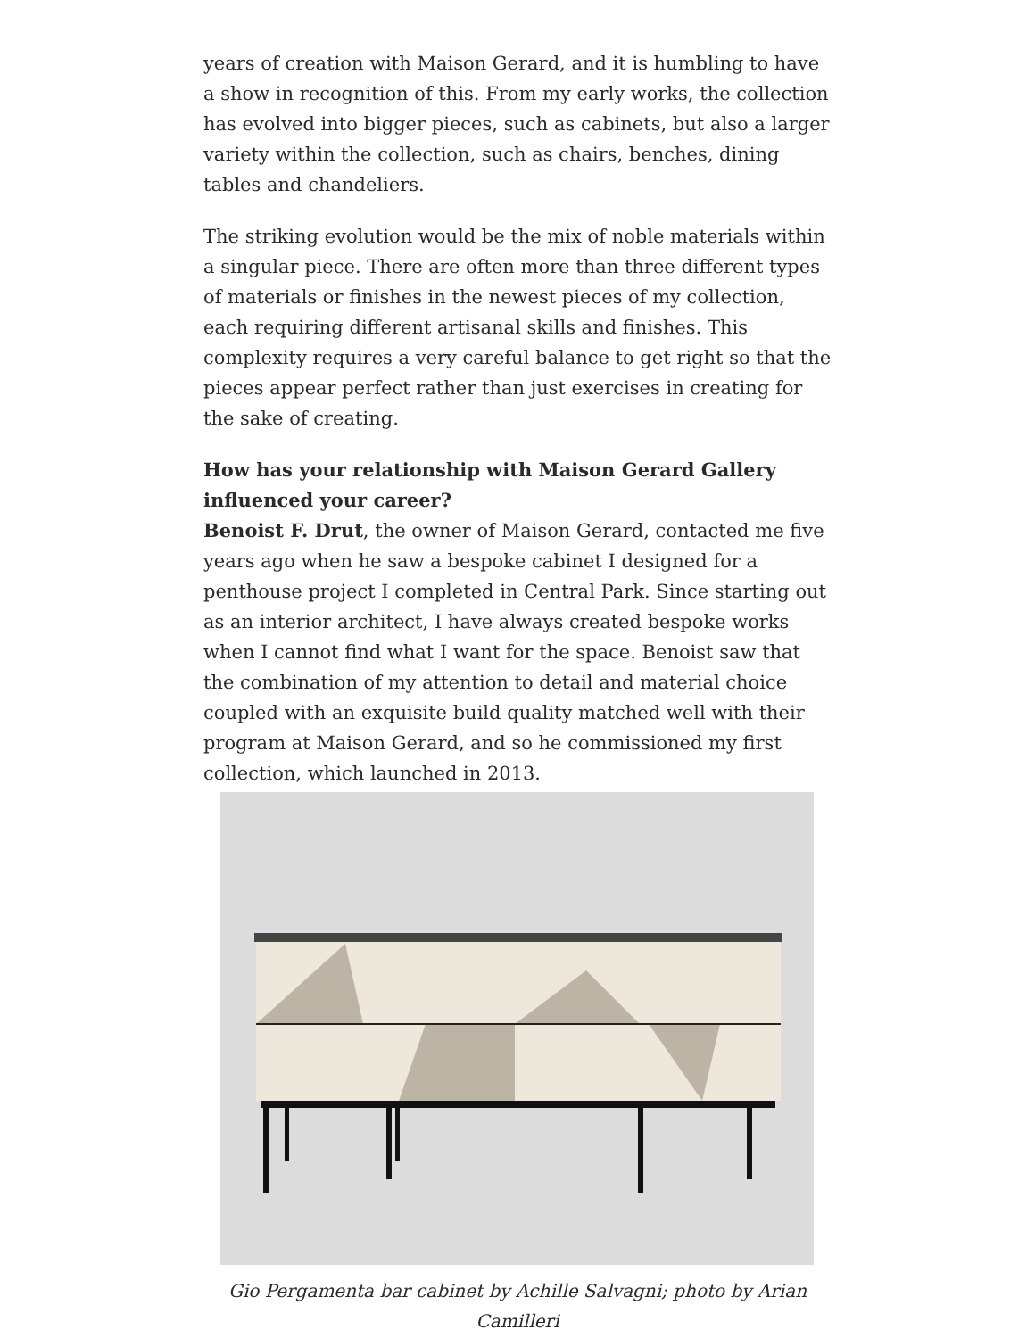years of creation with Maison Gerard, and it is humbling to have a show in recognition of this. From my early works, the collection has evolved into bigger pieces, such as cabinets, but also a larger variety within the collection, such as chairs, benches, dining tables and chandeliers.
The striking evolution would be the mix of noble materials within a singular piece. There are often more than three different types of materials or finishes in the newest pieces of my collection, each requiring different artisanal skills and finishes. This complexity requires a very careful balance to get right so that the pieces appear perfect rather than just exercises in creating for the sake of creating.
How has your relationship with Maison Gerard Gallery influenced your career?
Benoist F. Drut, the owner of Maison Gerard, contacted me five years ago when he saw a bespoke cabinet I designed for a penthouse project I completed in Central Park. Since starting out as an interior architect, I have always created bespoke works when I cannot find what I want for the space. Benoist saw that the combination of my attention to detail and material choice coupled with an exquisite build quality matched well with their program at Maison Gerard, and so he commissioned my first collection, which launched in 2013.
Gio Pergamenta bar cabinet by Achille Salvagni; photo by Arian Camilleri